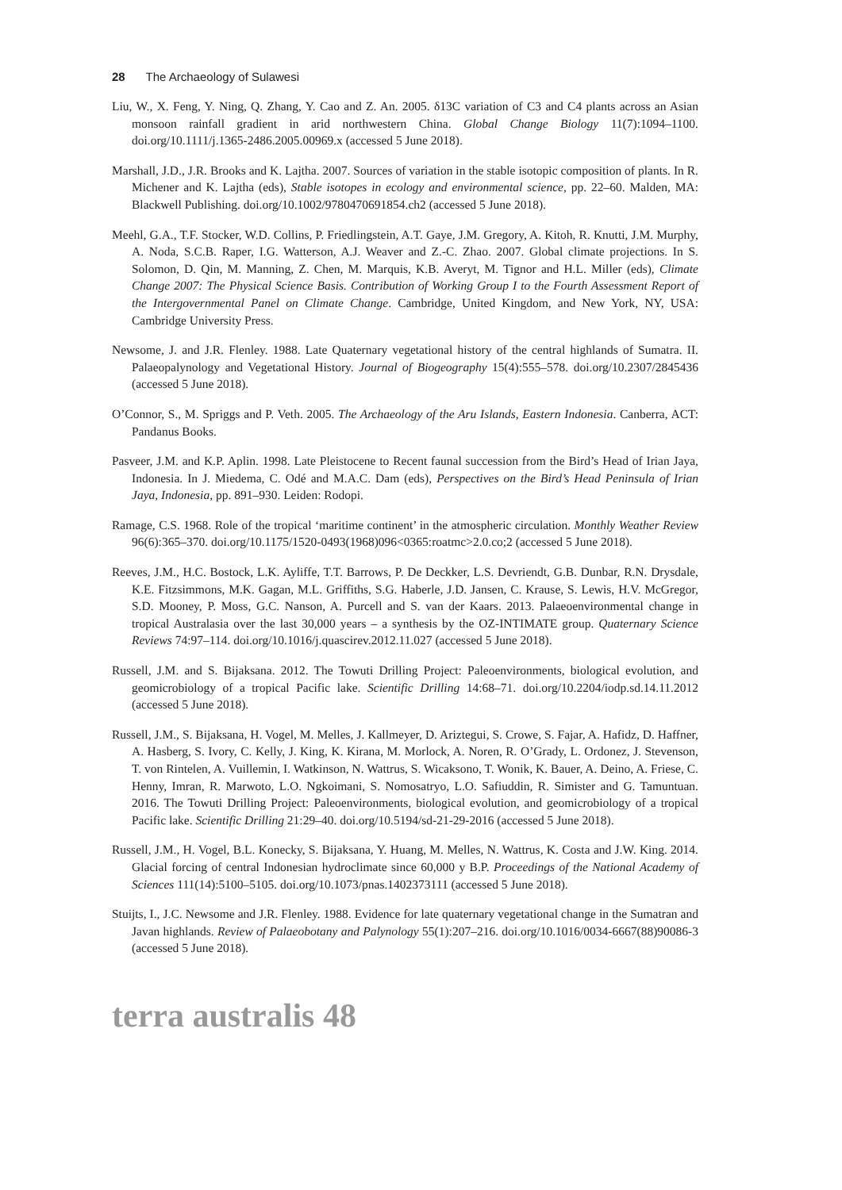28 The Archaeology of Sulawesi
Liu, W., X. Feng, Y. Ning, Q. Zhang, Y. Cao and Z. An. 2005. δ13C variation of C3 and C4 plants across an Asian monsoon rainfall gradient in arid northwestern China. Global Change Biology 11(7):1094–1100. doi.org/10.1111/j.1365-2486.2005.00969.x (accessed 5 June 2018).
Marshall, J.D., J.R. Brooks and K. Lajtha. 2007. Sources of variation in the stable isotopic composition of plants. In R. Michener and K. Lajtha (eds), Stable isotopes in ecology and environmental science, pp. 22–60. Malden, MA: Blackwell Publishing. doi.org/10.1002/9780470691854.ch2 (accessed 5 June 2018).
Meehl, G.A., T.F. Stocker, W.D. Collins, P. Friedlingstein, A.T. Gaye, J.M. Gregory, A. Kitoh, R. Knutti, J.M. Murphy, A. Noda, S.C.B. Raper, I.G. Watterson, A.J. Weaver and Z.-C. Zhao. 2007. Global climate projections. In S. Solomon, D. Qin, M. Manning, Z. Chen, M. Marquis, K.B. Averyt, M. Tignor and H.L. Miller (eds), Climate Change 2007: The Physical Science Basis. Contribution of Working Group I to the Fourth Assessment Report of the Intergovernmental Panel on Climate Change. Cambridge, United Kingdom, and New York, NY, USA: Cambridge University Press.
Newsome, J. and J.R. Flenley. 1988. Late Quaternary vegetational history of the central highlands of Sumatra. II. Palaeopalynology and Vegetational History. Journal of Biogeography 15(4):555–578. doi.org/10.2307/2845436 (accessed 5 June 2018).
O’Connor, S., M. Spriggs and P. Veth. 2005. The Archaeology of the Aru Islands, Eastern Indonesia. Canberra, ACT: Pandanus Books.
Pasveer, J.M. and K.P. Aplin. 1998. Late Pleistocene to Recent faunal succession from the Bird’s Head of Irian Jaya, Indonesia. In J. Miedema, C. Odé and M.A.C. Dam (eds), Perspectives on the Bird’s Head Peninsula of Irian Jaya, Indonesia, pp. 891–930. Leiden: Rodopi.
Ramage, C.S. 1968. Role of the tropical ‘maritime continent’ in the atmospheric circulation. Monthly Weather Review 96(6):365–370. doi.org/10.1175/1520-0493(1968)096<0365:roatmc>2.0.co;2 (accessed 5 June 2018).
Reeves, J.M., H.C. Bostock, L.K. Ayliffe, T.T. Barrows, P. De Deckker, L.S. Devriendt, G.B. Dunbar, R.N. Drysdale, K.E. Fitzsimmons, M.K. Gagan, M.L. Griffiths, S.G. Haberle, J.D. Jansen, C. Krause, S. Lewis, H.V. McGregor, S.D. Mooney, P. Moss, G.C. Nanson, A. Purcell and S. van der Kaars. 2013. Palaeoenvironmental change in tropical Australasia over the last 30,000 years – a synthesis by the OZ-INTIMATE group. Quaternary Science Reviews 74:97–114. doi.org/10.1016/j.quascirev.2012.11.027 (accessed 5 June 2018).
Russell, J.M. and S. Bijaksana. 2012. The Towuti Drilling Project: Paleoenvironments, biological evolution, and geomicrobiology of a tropical Pacific lake. Scientific Drilling 14:68–71. doi.org/10.2204/iodp.sd.14.11.2012 (accessed 5 June 2018).
Russell, J.M., S. Bijaksana, H. Vogel, M. Melles, J. Kallmeyer, D. Ariztegui, S. Crowe, S. Fajar, A. Hafidz, D. Haffner, A. Hasberg, S. Ivory, C. Kelly, J. King, K. Kirana, M. Morlock, A. Noren, R. O’Grady, L. Ordonez, J. Stevenson, T. von Rintelen, A. Vuillemin, I. Watkinson, N. Wattrus, S. Wicaksono, T. Wonik, K. Bauer, A. Deino, A. Friese, C. Henny, Imran, R. Marwoto, L.O. Ngkoimani, S. Nomosatryo, L.O. Safiuddin, R. Simister and G. Tamuntuan. 2016. The Towuti Drilling Project: Paleoenvironments, biological evolution, and geomicrobiology of a tropical Pacific lake. Scientific Drilling 21:29–40. doi.org/10.5194/sd-21-29-2016 (accessed 5 June 2018).
Russell, J.M., H. Vogel, B.L. Konecky, S. Bijaksana, Y. Huang, M. Melles, N. Wattrus, K. Costa and J.W. King. 2014. Glacial forcing of central Indonesian hydroclimate since 60,000 y B.P. Proceedings of the National Academy of Sciences 111(14):5100–5105. doi.org/10.1073/pnas.1402373111 (accessed 5 June 2018).
Stuijts, I., J.C. Newsome and J.R. Flenley. 1988. Evidence for late quaternary vegetational change in the Sumatran and Javan highlands. Review of Palaeobotany and Palynology 55(1):207–216. doi.org/10.1016/0034-6667(88)90086-3 (accessed 5 June 2018).
terra australis 48